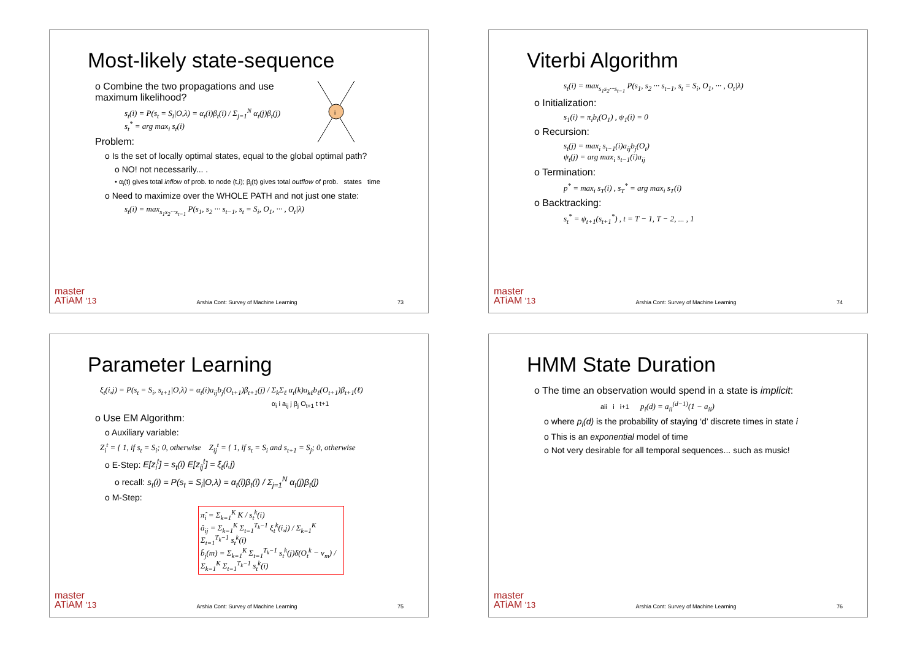Most-likely state-sequence
i
o Combine the two propagations and use maximum likelihood?
s<sub>t</sub>(i) = P(s<sub>t</sub> = S<sub>i</sub>|O,λ) = α<sub>t</sub>(i)β<sub>t</sub>(i) / Σ<sub>j=1</sub><sup>N</sup> α<sub>t</sub>(j)β<sub>t</sub>(j)
s<sub>t</sub><sup>*</sup> = arg max<sub>i</sub> s<sub>t</sub>(i)
Problem:
o Is the set of locally optimal states, equal to the global optimal path?
o NO! not necessarily... .
• α<sub>i</sub>(t) gives total inflow of prob. to node (t,i); β<sub>i</sub>(t) gives total outflow of prob. states time
o Need to maximize over the WHOLE PATH and not just one state:
s<sub>t</sub>(i) = max<sub>s<sub>1</sub>s<sub>2</sub>···s<sub>t−1</sub></sub> P(s<sub>1</sub>, s<sub>2</sub> ··· s<sub>t−1</sub>, s<sub>t</sub> = S<sub>i</sub>, O<sub>1</sub>, ··· , O<sub>t</sub>|λ)
master
ATiAM '13 Arshia Cont: Survey of Machine Learning 73
Viterbi Algorithm
s<sub>t</sub>(i) = max<sub>s<sub>1</sub>s<sub>2</sub>···s<sub>t−1</sub></sub> P(s<sub>1</sub>, s<sub>2</sub> ··· s<sub>t−1</sub>, s<sub>t</sub> = S<sub>i</sub>, O<sub>1</sub>, ··· , O<sub>t</sub>|λ)
o Initialization:
s<sub>1</sub>(i) = π<sub>i</sub>b<sub>i</sub>(O<sub>1</sub>) , ψ<sub>1</sub>(i) = 0
o Recursion:
s<sub>t</sub>(j) = max<sub>i</sub> s<sub>t−1</sub>(i)a<sub>ij</sub>b<sub>j</sub>(O<sub>t</sub>)
ψ<sub>t</sub>(j) = arg max<sub>i</sub> s<sub>t−1</sub>(i)a<sub>ij</sub>
o Termination:
p<sup>*</sup> = max<sub>i</sub> s<sub>T</sub>(i) , s<sub>T</sub><sup>*</sup> = arg max<sub>i</sub> s<sub>T</sub>(i)
o Backtracking:
s<sub>t</sub><sup>*</sup> = ψ<sub>t+1</sub>(s<sub>t+1</sub><sup>*</sup>) , t = T − 1, T − 2, ... , 1
master
ATiAM '13 Arshia Cont: Survey of Machine Learning 74
Parameter Learning
ξ<sub>t</sub>(i,j) = P(s<sub>t</sub> = S<sub>i</sub>, s<sub>t+1</sub>|O,λ) = α<sub>t</sub>(i)a<sub>ij</sub>b<sub>j</sub>(O<sub>t+1</sub>)β<sub>t+1</sub>(j) / Σ<sub>k</sub>Σ<sub>ℓ</sub> α<sub>t</sub>(k)a<sub>kℓ</sub>b<sub>ℓ</sub>(O<sub>t+1</sub>)β<sub>t+1</sub>(ℓ)
α<sub>i</sub> i a<sub>ij</sub> j β<sub>j</sub> O<sub>t+1</sub> t t+1
o Use EM Algorithm:
o Auxiliary variable:
Z<sub>i</sub><sup>t</sup> = { 1, if s<sub>t</sub> = S<sub>i</sub>; 0, otherwise Z<sub>ij</sub><sup>t</sup> = { 1, if s<sub>t</sub> = S<sub>i</sub> and s<sub>t+1</sub> = S<sub>j</sub>; 0, otherwise
o E-Step: E[z<sub>i</sub><sup>t</sup>] = s<sub>t</sub>(i) E[z<sub>ij</sub><sup>t</sup>] = ξ<sub>t</sub>(i,j)
o recall: s<sub>t</sub>(i) = P(s<sub>t</sub> = S<sub>i</sub>|O,λ) = α<sub>t</sub>(i)β<sub>t</sub>(i) / Σ<sub>j=1</sub><sup>N</sup> α<sub>t</sub>(j)β<sub>t</sub>(j)
o M-Step:
π̂<sub>i</sub> = Σ<sub>k=1</sub><sup>K</sup> K / s<sub>t</sub><sup>k</sup>(i)
â<sub>ij</sub> = Σ<sub>k=1</sub><sup>K</sup> Σ<sub>t=1</sub><sup>T<sub>k</sub>−1</sup> ξ<sub>t</sub><sup>k</sup>(i,j) / Σ<sub>k=1</sub><sup>K</sup> Σ<sub>t=1</sub><sup>T<sub>k</sub>−1</sup> s<sub>t</sub><sup>k</sup>(i)
b̂<sub>j</sub>(m) = Σ<sub>k=1</sub><sup>K</sup> Σ<sub>t=1</sub><sup>T<sub>k</sub>−1</sup> s<sub>t</sub><sup>k</sup>(j)δ(O<sub>t</sub><sup>k</sup> − v<sub>m</sub>) / Σ<sub>k=1</sub><sup>K</sup> Σ<sub>t=1</sub><sup>T<sub>k</sub>−1</sup> s<sub>t</sub><sup>k</sup>(i)
master
ATiAM '13 Arshia Cont: Survey of Machine Learning 75
HMM State Duration
o The time an observation would spend in a state is implicit:
aii i i+1 p<sub>i</sub>(d) = a<sub>ii</sub><sup>(d−1)</sup>(1 − a<sub>ii</sub>)
o where p<sub>i</sub>(d) is the probability of staying ‘d’ discrete times in state i
o This is an exponential model of time
o Not very desirable for all temporal sequences... such as music!
master
ATiAM '13 Arshia Cont: Survey of Machine Learning 76